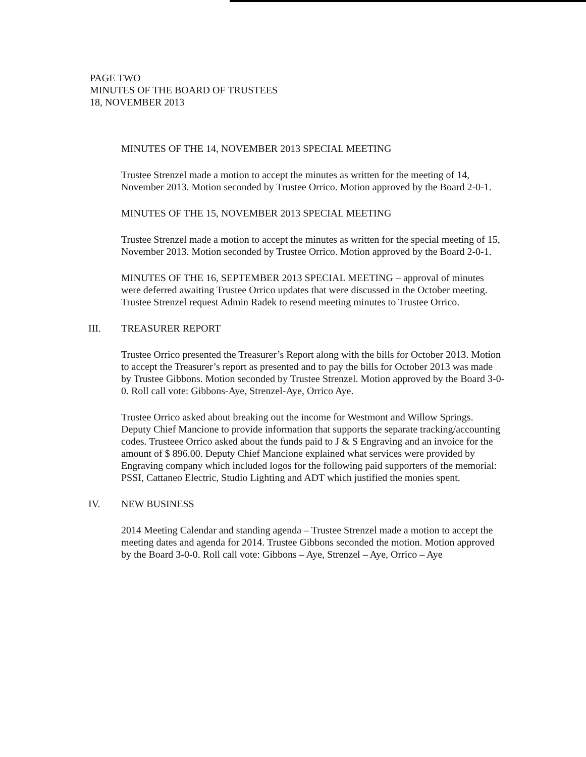PAGE TWO
MINUTES OF THE BOARD OF TRUSTEES
18, NOVEMBER 2013
MINUTES OF THE 14, NOVEMBER 2013 SPECIAL MEETING
Trustee Strenzel made a motion to accept the minutes as written for the meeting of 14, November 2013. Motion seconded by Trustee Orrico. Motion approved by the Board 2-0-1.
MINUTES OF THE 15, NOVEMBER 2013 SPECIAL MEETING
Trustee Strenzel made a motion to accept the minutes as written for the special meeting of 15, November 2013. Motion seconded by Trustee Orrico. Motion approved by the Board 2-0-1.
MINUTES OF THE 16, SEPTEMBER 2013 SPECIAL MEETING – approval of minutes were deferred awaiting Trustee Orrico updates that were discussed in the October meeting. Trustee Strenzel request Admin Radek to resend meeting minutes to Trustee Orrico.
III. TREASURER REPORT
Trustee Orrico presented the Treasurer’s Report along with the bills for October 2013. Motion to accept the Treasurer’s report as presented and to pay the bills for October 2013 was made by Trustee Gibbons. Motion seconded by Trustee Strenzel. Motion approved by the Board 3-0-0. Roll call vote: Gibbons-Aye, Strenzel-Aye, Orrico Aye.
Trustee Orrico asked about breaking out the income for Westmont and Willow Springs. Deputy Chief Mancione to provide information that supports the separate tracking/accounting codes. Trusteee Orrico asked about the funds paid to J & S Engraving and an invoice for the amount of $ 896.00. Deputy Chief Mancione explained what services were provided by Engraving company which included logos for the following paid supporters of the memorial: PSSI, Cattaneo Electric, Studio Lighting and ADT which justified the monies spent.
IV. NEW BUSINESS
2014 Meeting Calendar and standing agenda – Trustee Strenzel made a motion to accept the meeting dates and agenda for 2014. Trustee Gibbons seconded the motion. Motion approved by the Board 3-0-0. Roll call vote: Gibbons – Aye, Strenzel – Aye, Orrico – Aye